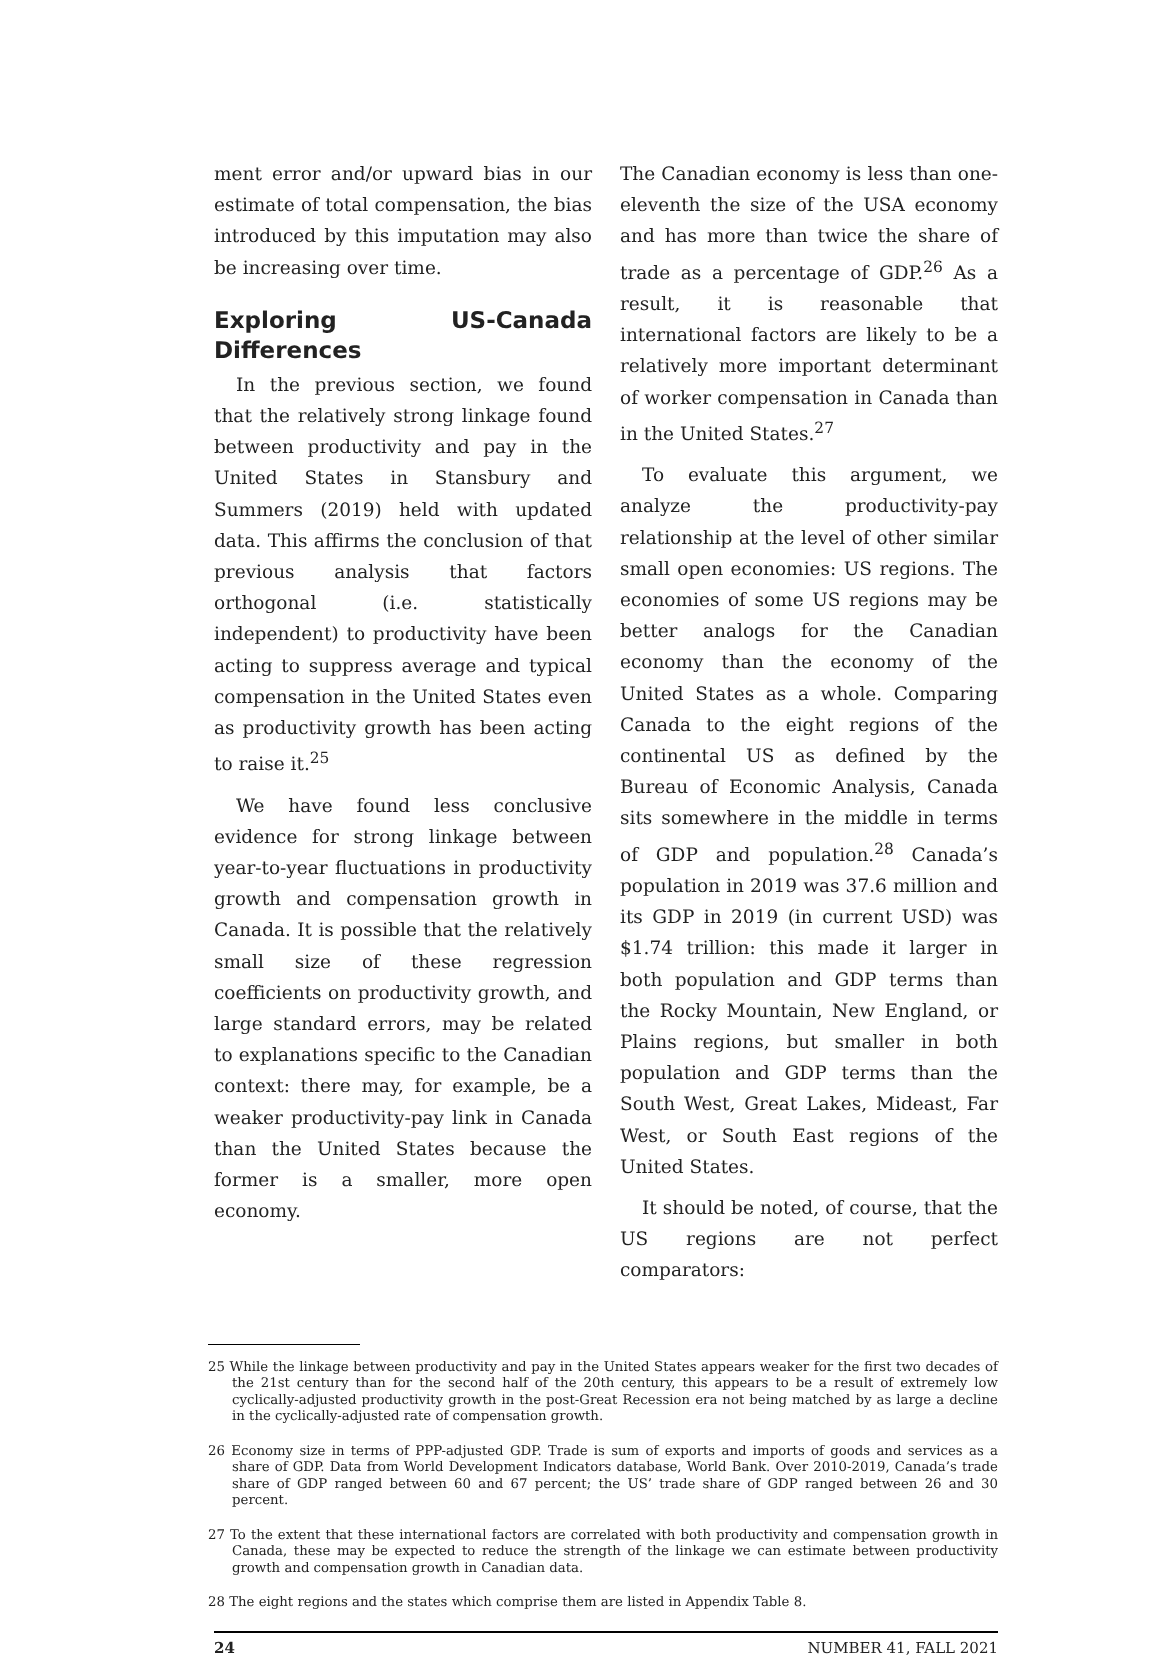ment error and/or upward bias in our estimate of total compensation, the bias introduced by this imputation may also be increasing over time.
Exploring US-Canada Differences
In the previous section, we found that the relatively strong linkage found between productivity and pay in the United States in Stansbury and Summers (2019) held with updated data. This affirms the conclusion of that previous analysis that factors orthogonal (i.e. statistically independent) to productivity have been acting to suppress average and typical compensation in the United States even as productivity growth has been acting to raise it.<sup>25</sup>
We have found less conclusive evidence for strong linkage between year-to-year fluctuations in productivity growth and compensation growth in Canada. It is possible that the relatively small size of these regression coefficients on productivity growth, and large standard errors, may be related to explanations specific to the Canadian context: there may, for example, be a weaker productivity-pay link in Canada than the United States because the former is a smaller, more open economy.
The Canadian economy is less than one-eleventh the size of the USA economy and has more than twice the share of trade as a percentage of GDP.<sup>26</sup> As a result, it is reasonable that international factors are likely to be a relatively more important determinant of worker compensation in Canada than in the United States.<sup>27</sup>
To evaluate this argument, we analyze the productivity-pay relationship at the level of other similar small open economies: US regions. The economies of some US regions may be better analogs for the Canadian economy than the economy of the United States as a whole. Comparing Canada to the eight regions of the continental US as defined by the Bureau of Economic Analysis, Canada sits somewhere in the middle in terms of GDP and population.<sup>28</sup> Canada’s population in 2019 was 37.6 million and its GDP in 2019 (in current USD) was $1.74 trillion: this made it larger in both population and GDP terms than the Rocky Mountain, New England, or Plains regions, but smaller in both population and GDP terms than the South West, Great Lakes, Mideast, Far West, or South East regions of the United States.
It should be noted, of course, that the US regions are not perfect comparators:
25 While the linkage between productivity and pay in the United States appears weaker for the first two decades of the 21st century than for the second half of the 20th century, this appears to be a result of extremely low cyclically-adjusted productivity growth in the post-Great Recession era not being matched by as large a decline in the cyclically-adjusted rate of compensation growth.
26 Economy size in terms of PPP-adjusted GDP. Trade is sum of exports and imports of goods and services as a share of GDP. Data from World Development Indicators database, World Bank. Over 2010-2019, Canada’s trade share of GDP ranged between 60 and 67 percent; the US’ trade share of GDP ranged between 26 and 30 percent.
27 To the extent that these international factors are correlated with both productivity and compensation growth in Canada, these may be expected to reduce the strength of the linkage we can estimate between productivity growth and compensation growth in Canadian data.
28 The eight regions and the states which comprise them are listed in Appendix Table 8.
24 NUMBER 41, FALL 2021